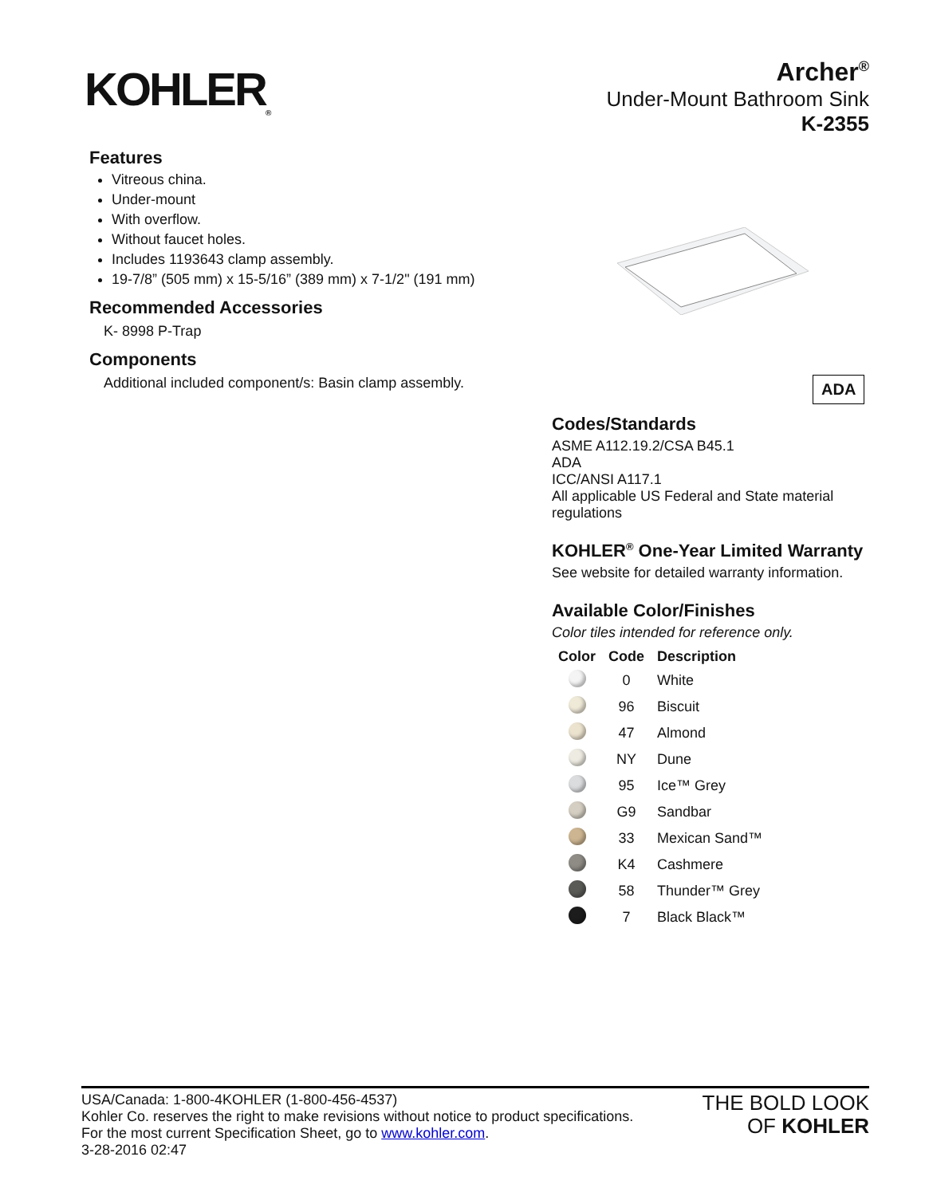KOHLER<sub>®</sub>
Archer<sup>®</sup>
Under-Mount Bathroom Sink
K-2355
Features
Vitreous china.
Under-mount
With overflow.
Without faucet holes.
Includes 1193643 clamp assembly.
19-7/8” (505 mm) x 15-5/16” (389 mm) x 7-1/2" (191 mm)
Recommended Accessories
K- 8998 P-Trap
Components
Additional included component/s: Basin clamp assembly.
ADA
Codes/Standards
ASME A112.19.2/CSA B45.1
ADA
ICC/ANSI A117.1
All applicable US Federal and State material regulations
KOHLER<sup>®</sup> One-Year Limited Warranty
See website for detailed warranty information.
Available Color/Finishes
Color tiles intended for reference only.
| Color | Code | Description |
| --- | --- | --- |
| | 0 | White |
| | 96 | Biscuit |
| | 47 | Almond |
| | NY | Dune |
| | 95 | Ice™ Grey |
| | G9 | Sandbar |
| | 33 | Mexican Sand™ |
| | K4 | Cashmere |
| | 58 | Thunder™ Grey |
| | 7 | Black Black™ |
USA/Canada: 1-800-4KOHLER (1-800-456-4537)
Kohler Co. reserves the right to make revisions without notice to product specifications.
For the most current Specification Sheet, go to www.kohler.com.
3-28-2016 02:47
THE BOLD LOOK
OF KOHLER